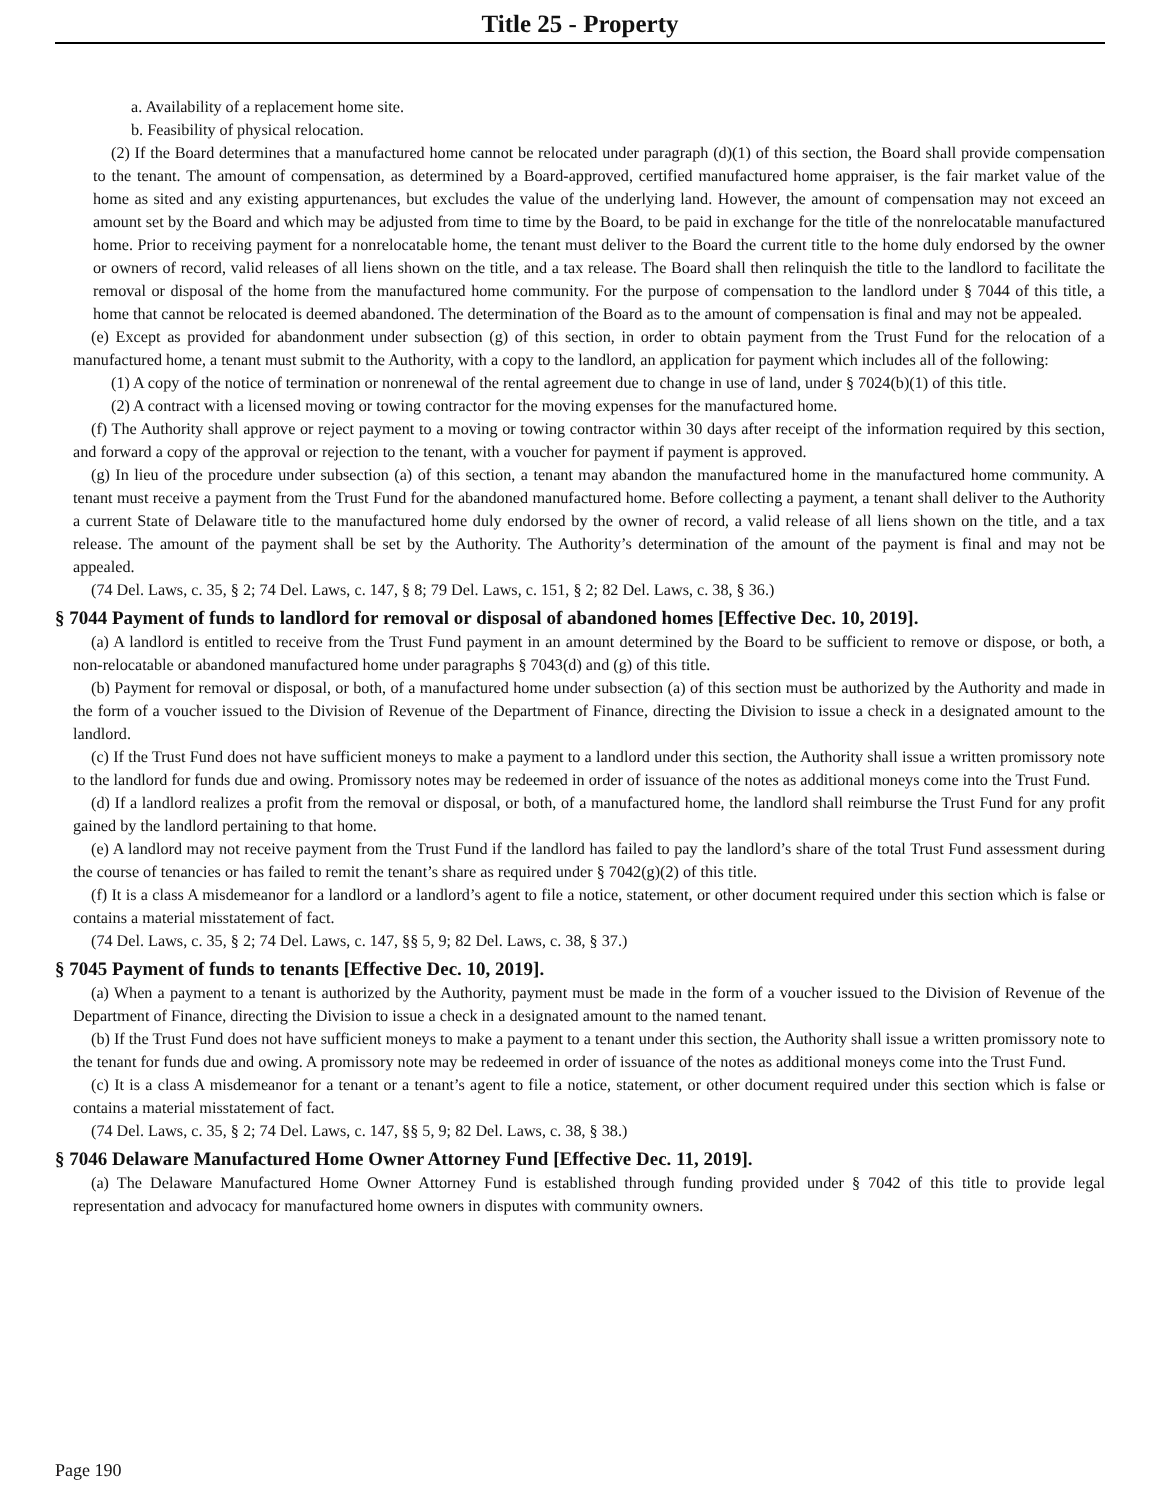Title 25 - Property
a. Availability of a replacement home site.
b. Feasibility of physical relocation.
(2) If the Board determines that a manufactured home cannot be relocated under paragraph (d)(1) of this section, the Board shall provide compensation to the tenant. The amount of compensation, as determined by a Board-approved, certified manufactured home appraiser, is the fair market value of the home as sited and any existing appurtenances, but excludes the value of the underlying land. However, the amount of compensation may not exceed an amount set by the Board and which may be adjusted from time to time by the Board, to be paid in exchange for the title of the nonrelocatable manufactured home. Prior to receiving payment for a nonrelocatable home, the tenant must deliver to the Board the current title to the home duly endorsed by the owner or owners of record, valid releases of all liens shown on the title, and a tax release. The Board shall then relinquish the title to the landlord to facilitate the removal or disposal of the home from the manufactured home community. For the purpose of compensation to the landlord under § 7044 of this title, a home that cannot be relocated is deemed abandoned. The determination of the Board as to the amount of compensation is final and may not be appealed.
(e) Except as provided for abandonment under subsection (g) of this section, in order to obtain payment from the Trust Fund for the relocation of a manufactured home, a tenant must submit to the Authority, with a copy to the landlord, an application for payment which includes all of the following:
(1) A copy of the notice of termination or nonrenewal of the rental agreement due to change in use of land, under § 7024(b)(1) of this title.
(2) A contract with a licensed moving or towing contractor for the moving expenses for the manufactured home.
(f) The Authority shall approve or reject payment to a moving or towing contractor within 30 days after receipt of the information required by this section, and forward a copy of the approval or rejection to the tenant, with a voucher for payment if payment is approved.
(g) In lieu of the procedure under subsection (a) of this section, a tenant may abandon the manufactured home in the manufactured home community. A tenant must receive a payment from the Trust Fund for the abandoned manufactured home. Before collecting a payment, a tenant shall deliver to the Authority a current State of Delaware title to the manufactured home duly endorsed by the owner of record, a valid release of all liens shown on the title, and a tax release. The amount of the payment shall be set by the Authority. The Authority’s determination of the amount of the payment is final and may not be appealed.
(74 Del. Laws, c. 35, § 2; 74 Del. Laws, c. 147, § 8; 79 Del. Laws, c. 151, § 2; 82 Del. Laws, c. 38, § 36.)
§ 7044 Payment of funds to landlord for removal or disposal of abandoned homes [Effective Dec. 10, 2019].
(a) A landlord is entitled to receive from the Trust Fund payment in an amount determined by the Board to be sufficient to remove or dispose, or both, a non-relocatable or abandoned manufactured home under paragraphs § 7043(d) and (g) of this title.
(b) Payment for removal or disposal, or both, of a manufactured home under subsection (a) of this section must be authorized by the Authority and made in the form of a voucher issued to the Division of Revenue of the Department of Finance, directing the Division to issue a check in a designated amount to the landlord.
(c) If the Trust Fund does not have sufficient moneys to make a payment to a landlord under this section, the Authority shall issue a written promissory note to the landlord for funds due and owing. Promissory notes may be redeemed in order of issuance of the notes as additional moneys come into the Trust Fund.
(d) If a landlord realizes a profit from the removal or disposal, or both, of a manufactured home, the landlord shall reimburse the Trust Fund for any profit gained by the landlord pertaining to that home.
(e) A landlord may not receive payment from the Trust Fund if the landlord has failed to pay the landlord’s share of the total Trust Fund assessment during the course of tenancies or has failed to remit the tenant’s share as required under § 7042(g)(2) of this title.
(f) It is a class A misdemeanor for a landlord or a landlord’s agent to file a notice, statement, or other document required under this section which is false or contains a material misstatement of fact.
(74 Del. Laws, c. 35, § 2; 74 Del. Laws, c. 147, §§ 5, 9; 82 Del. Laws, c. 38, § 37.)
§ 7045 Payment of funds to tenants [Effective Dec. 10, 2019].
(a) When a payment to a tenant is authorized by the Authority, payment must be made in the form of a voucher issued to the Division of Revenue of the Department of Finance, directing the Division to issue a check in a designated amount to the named tenant.
(b) If the Trust Fund does not have sufficient moneys to make a payment to a tenant under this section, the Authority shall issue a written promissory note to the tenant for funds due and owing. A promissory note may be redeemed in order of issuance of the notes as additional moneys come into the Trust Fund.
(c) It is a class A misdemeanor for a tenant or a tenant’s agent to file a notice, statement, or other document required under this section which is false or contains a material misstatement of fact.
(74 Del. Laws, c. 35, § 2; 74 Del. Laws, c. 147, §§ 5, 9; 82 Del. Laws, c. 38, § 38.)
§ 7046 Delaware Manufactured Home Owner Attorney Fund [Effective Dec. 11, 2019].
(a) The Delaware Manufactured Home Owner Attorney Fund is established through funding provided under § 7042 of this title to provide legal representation and advocacy for manufactured home owners in disputes with community owners.
Page 190